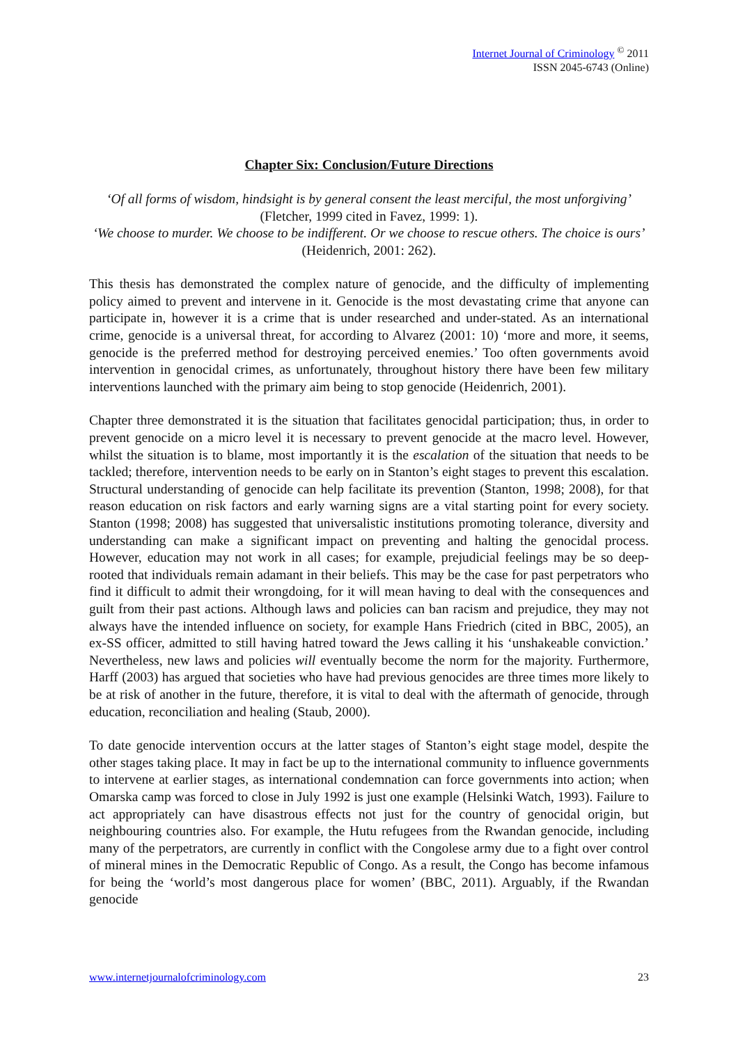Internet Journal of Criminology <sup>©</sup> 2011
ISSN 2045-6743 (Online)
Chapter Six: Conclusion/Future Directions
‘Of all forms of wisdom, hindsight is by general consent the least merciful, the most unforgiving’ (Fletcher, 1999 cited in Favez, 1999: 1).
‘We choose to murder. We choose to be indifferent. Or we choose to rescue others. The choice is ours’ (Heidenrich, 2001: 262).
This thesis has demonstrated the complex nature of genocide, and the difficulty of implementing policy aimed to prevent and intervene in it. Genocide is the most devastating crime that anyone can participate in, however it is a crime that is under researched and under-stated. As an international crime, genocide is a universal threat, for according to Alvarez (2001: 10) ‘more and more, it seems, genocide is the preferred method for destroying perceived enemies.’ Too often governments avoid intervention in genocidal crimes, as unfortunately, throughout history there have been few military interventions launched with the primary aim being to stop genocide (Heidenrich, 2001).
Chapter three demonstrated it is the situation that facilitates genocidal participation; thus, in order to prevent genocide on a micro level it is necessary to prevent genocide at the macro level. However, whilst the situation is to blame, most importantly it is the escalation of the situation that needs to be tackled; therefore, intervention needs to be early on in Stanton’s eight stages to prevent this escalation. Structural understanding of genocide can help facilitate its prevention (Stanton, 1998; 2008), for that reason education on risk factors and early warning signs are a vital starting point for every society. Stanton (1998; 2008) has suggested that universalistic institutions promoting tolerance, diversity and understanding can make a significant impact on preventing and halting the genocidal process. However, education may not work in all cases; for example, prejudicial feelings may be so deep-rooted that individuals remain adamant in their beliefs. This may be the case for past perpetrators who find it difficult to admit their wrongdoing, for it will mean having to deal with the consequences and guilt from their past actions. Although laws and policies can ban racism and prejudice, they may not always have the intended influence on society, for example Hans Friedrich (cited in BBC, 2005), an ex-SS officer, admitted to still having hatred toward the Jews calling it his ‘unshakeable conviction.’ Nevertheless, new laws and policies will eventually become the norm for the majority. Furthermore, Harff (2003) has argued that societies who have had previous genocides are three times more likely to be at risk of another in the future, therefore, it is vital to deal with the aftermath of genocide, through education, reconciliation and healing (Staub, 2000).
To date genocide intervention occurs at the latter stages of Stanton’s eight stage model, despite the other stages taking place. It may in fact be up to the international community to influence governments to intervene at earlier stages, as international condemnation can force governments into action; when Omarska camp was forced to close in July 1992 is just one example (Helsinki Watch, 1993). Failure to act appropriately can have disastrous effects not just for the country of genocidal origin, but neighbouring countries also. For example, the Hutu refugees from the Rwandan genocide, including many of the perpetrators, are currently in conflict with the Congolese army due to a fight over control of mineral mines in the Democratic Republic of Congo. As a result, the Congo has become infamous for being the ‘world’s most dangerous place for women’ (BBC, 2011). Arguably, if the Rwandan genocide
www.internetjournalofcriminology.com 23